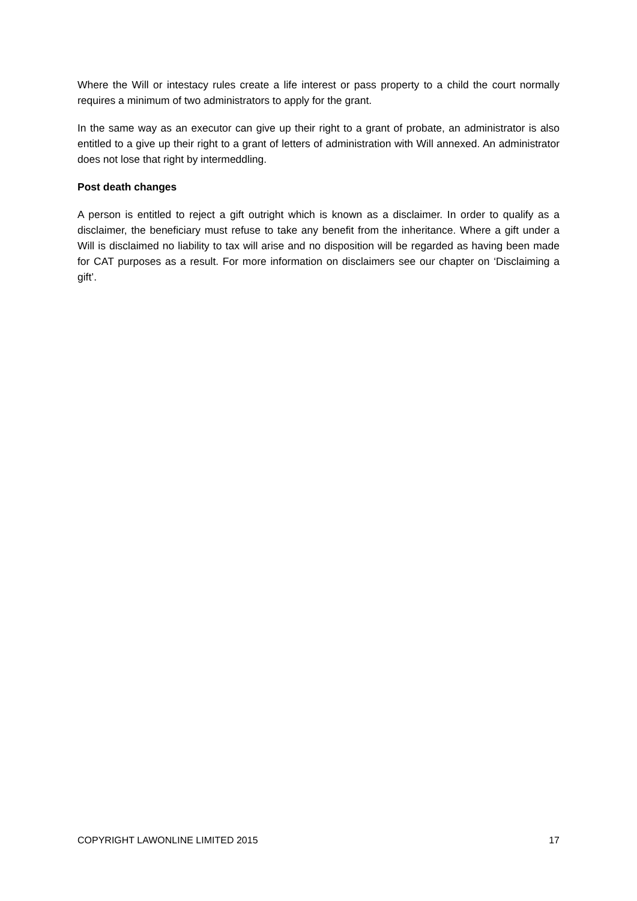Where the Will or intestacy rules create a life interest or pass property to a child the court normally requires a minimum of two administrators to apply for the grant.
In the same way as an executor can give up their right to a grant of probate, an administrator is also entitled to a give up their right to a grant of letters of administration with Will annexed. An administrator does not lose that right by intermeddling.
Post death changes
A person is entitled to reject a gift outright which is known as a disclaimer. In order to qualify as a disclaimer, the beneficiary must refuse to take any benefit from the inheritance. Where a gift under a Will is disclaimed no liability to tax will arise and no disposition will be regarded as having been made for CAT purposes as a result. For more information on disclaimers see our chapter on ‘Disclaiming a gift’.
COPYRIGHT LAWONLINE LIMITED 2015 17